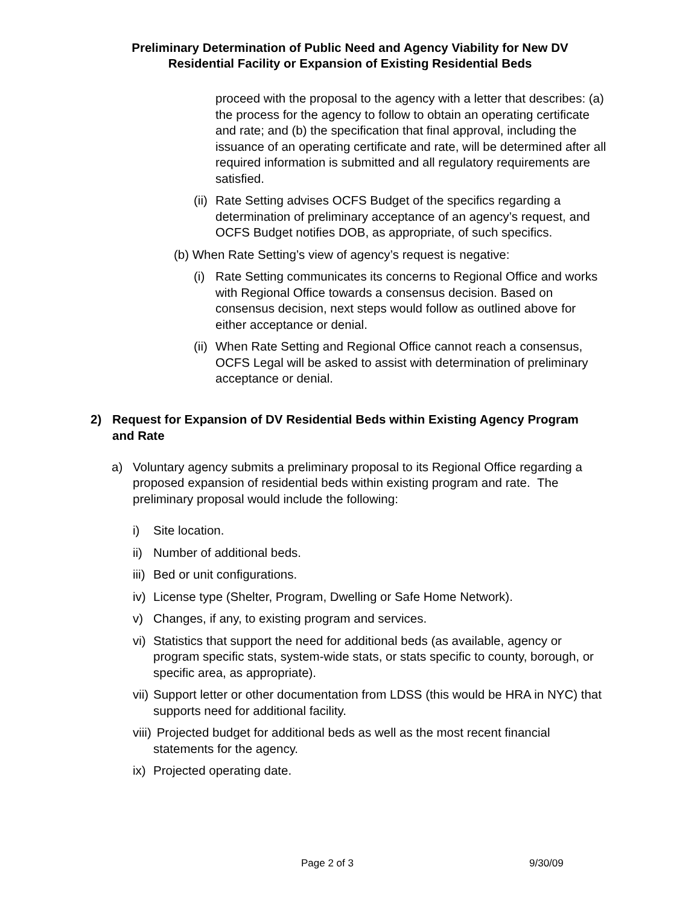Preliminary Determination of Public Need and Agency Viability for New DV
Residential Facility or Expansion of Existing Residential Beds
proceed with the proposal to the agency with a letter that describes: (a) the process for the agency to follow to obtain an operating certificate and rate; and (b) the specification that final approval, including the issuance of an operating certificate and rate, will be determined after all required information is submitted and all regulatory requirements are satisfied.
(ii) Rate Setting advises OCFS Budget of the specifics regarding a determination of preliminary acceptance of an agency’s request, and OCFS Budget notifies DOB, as appropriate, of such specifics.
(b) When Rate Setting’s view of agency’s request is negative:
(i) Rate Setting communicates its concerns to Regional Office and works with Regional Office towards a consensus decision. Based on consensus decision, next steps would follow as outlined above for either acceptance or denial.
(ii) When Rate Setting and Regional Office cannot reach a consensus, OCFS Legal will be asked to assist with determination of preliminary acceptance or denial.
2) Request for Expansion of DV Residential Beds within Existing Agency Program and Rate
a) Voluntary agency submits a preliminary proposal to its Regional Office regarding a proposed expansion of residential beds within existing program and rate. The preliminary proposal would include the following:
i) Site location.
ii) Number of additional beds.
iii) Bed or unit configurations.
iv) License type (Shelter, Program, Dwelling or Safe Home Network).
v) Changes, if any, to existing program and services.
vi) Statistics that support the need for additional beds (as available, agency or program specific stats, system-wide stats, or stats specific to county, borough, or specific area, as appropriate).
vii) Support letter or other documentation from LDSS (this would be HRA in NYC) that supports need for additional facility.
viii) Projected budget for additional beds as well as the most recent financial statements for the agency.
ix) Projected operating date.
Page 2 of 3 9/30/09